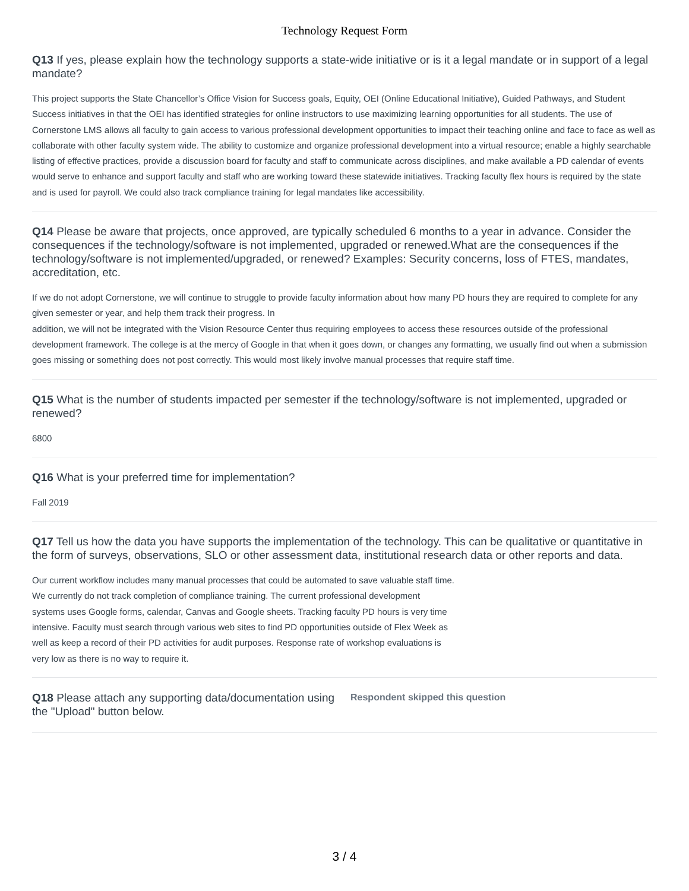Technology Request Form
Q13 If yes, please explain how the technology supports a state-wide initiative or is it a legal mandate or in support of a legal mandate?
This project supports the State Chancellor’s Office Vision for Success goals, Equity, OEI (Online Educational Initiative), Guided Pathways, and Student Success initiatives in that the OEI has identified strategies for online instructors to use maximizing learning opportunities for all students. The use of Cornerstone LMS allows all faculty to gain access to various professional development opportunities to impact their teaching online and face to face as well as collaborate with other faculty system wide. The ability to customize and organize professional development into a virtual resource; enable a highly searchable listing of effective practices, provide a discussion board for faculty and staff to communicate across disciplines, and make available a PD calendar of events would serve to enhance and support faculty and staff who are working toward these statewide initiatives. Tracking faculty flex hours is required by the state and is used for payroll. We could also track compliance training for legal mandates like accessibility.
Q14 Please be aware that projects, once approved, are typically scheduled 6 months to a year in advance. Consider the consequences if the technology/software is not implemented, upgraded or renewed.What are the consequences if the technology/software is not implemented/upgraded, or renewed? Examples: Security concerns, loss of FTES, mandates, accreditation, etc.
If we do not adopt Cornerstone, we will continue to struggle to provide faculty information about how many PD hours they are required to complete for any given semester or year, and help them track their progress. In
addition, we will not be integrated with the Vision Resource Center thus requiring employees to access these resources outside of the professional development framework. The college is at the mercy of Google in that when it goes down, or changes any formatting, we usually find out when a submission goes missing or something does not post correctly. This would most likely involve manual processes that require staff time.
Q15 What is the number of students impacted per semester if the technology/software is not implemented, upgraded or renewed?
6800
Q16 What is your preferred time for implementation?
Fall 2019
Q17 Tell us how the data you have supports the implementation of the technology. This can be qualitative or quantitative in the form of surveys, observations, SLO or other assessment data, institutional research data or other reports and data.
Our current workflow includes many manual processes that could be automated to save valuable staff time.
We currently do not track completion of compliance training. The current professional development
systems uses Google forms, calendar, Canvas and Google sheets. Tracking faculty PD hours is very time
intensive. Faculty must search through various web sites to find PD opportunities outside of Flex Week as
well as keep a record of their PD activities for audit purposes. Response rate of workshop evaluations is
very low as there is no way to require it.
Q18 Please attach any supporting data/documentation using the "Upload" button below.
Respondent skipped this question
3 / 4